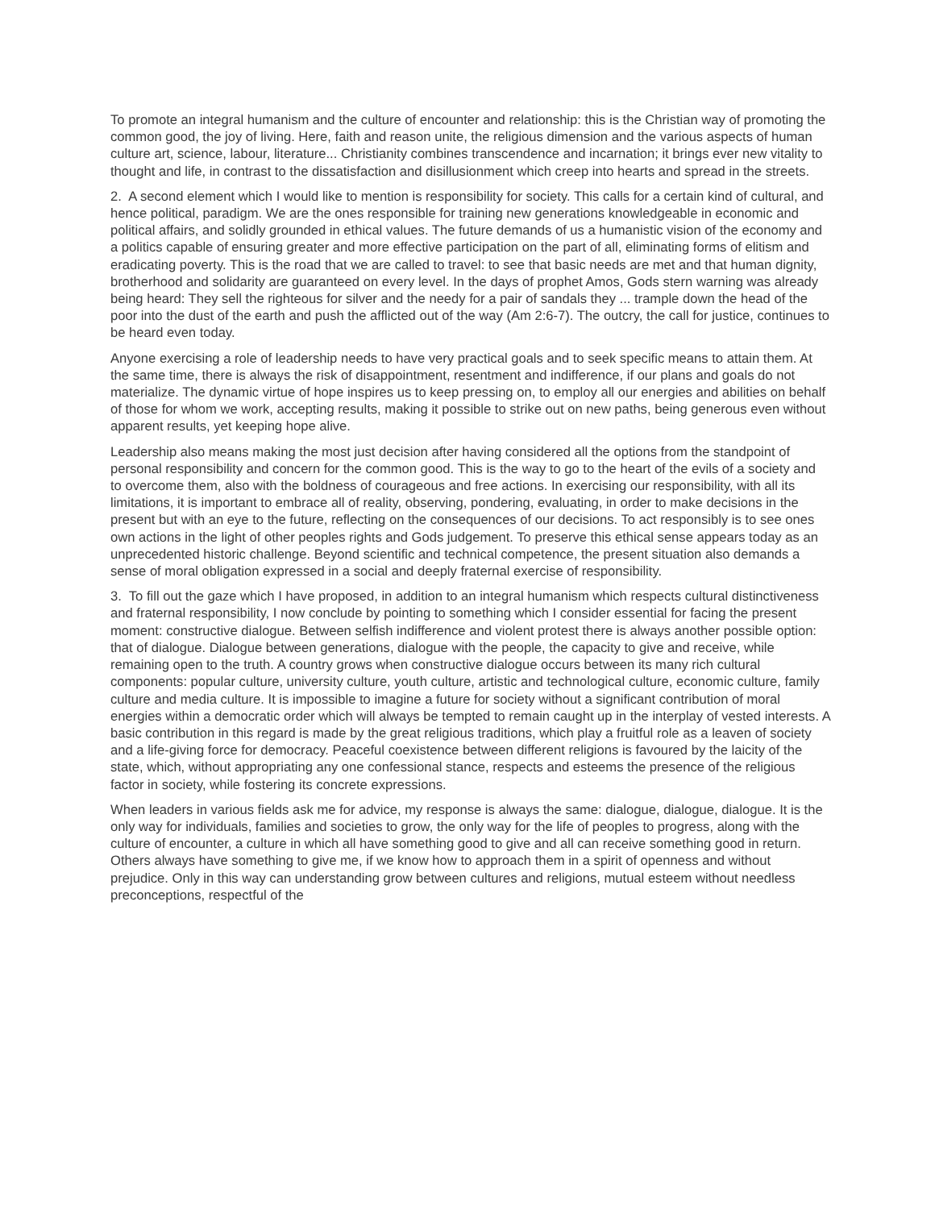To promote an integral humanism and the culture of encounter and relationship: this is the Christian way of promoting the common good, the joy of living. Here, faith and reason unite, the religious dimension and the various aspects of human culture art, science, labour, literature... Christianity combines transcendence and incarnation; it brings ever new vitality to thought and life, in contrast to the dissatisfaction and disillusionment which creep into hearts and spread in the streets.
2. A second element which I would like to mention is responsibility for society. This calls for a certain kind of cultural, and hence political, paradigm. We are the ones responsible for training new generations knowledgeable in economic and political affairs, and solidly grounded in ethical values. The future demands of us a humanistic vision of the economy and a politics capable of ensuring greater and more effective participation on the part of all, eliminating forms of elitism and eradicating poverty. This is the road that we are called to travel: to see that basic needs are met and that human dignity, brotherhood and solidarity are guaranteed on every level. In the days of prophet Amos, Gods stern warning was already being heard: They sell the righteous for silver and the needy for a pair of sandals they ... trample down the head of the poor into the dust of the earth and push the afflicted out of the way (Am 2:6-7). The outcry, the call for justice, continues to be heard even today.
Anyone exercising a role of leadership needs to have very practical goals and to seek specific means to attain them. At the same time, there is always the risk of disappointment, resentment and indifference, if our plans and goals do not materialize. The dynamic virtue of hope inspires us to keep pressing on, to employ all our energies and abilities on behalf of those for whom we work, accepting results, making it possible to strike out on new paths, being generous even without apparent results, yet keeping hope alive.
Leadership also means making the most just decision after having considered all the options from the standpoint of personal responsibility and concern for the common good. This is the way to go to the heart of the evils of a society and to overcome them, also with the boldness of courageous and free actions. In exercising our responsibility, with all its limitations, it is important to embrace all of reality, observing, pondering, evaluating, in order to make decisions in the present but with an eye to the future, reflecting on the consequences of our decisions. To act responsibly is to see ones own actions in the light of other peoples rights and Gods judgement. To preserve this ethical sense appears today as an unprecedented historic challenge. Beyond scientific and technical competence, the present situation also demands a sense of moral obligation expressed in a social and deeply fraternal exercise of responsibility.
3. To fill out the gaze which I have proposed, in addition to an integral humanism which respects cultural distinctiveness and fraternal responsibility, I now conclude by pointing to something which I consider essential for facing the present moment: constructive dialogue. Between selfish indifference and violent protest there is always another possible option: that of dialogue. Dialogue between generations, dialogue with the people, the capacity to give and receive, while remaining open to the truth. A country grows when constructive dialogue occurs between its many rich cultural components: popular culture, university culture, youth culture, artistic and technological culture, economic culture, family culture and media culture. It is impossible to imagine a future for society without a significant contribution of moral energies within a democratic order which will always be tempted to remain caught up in the interplay of vested interests. A basic contribution in this regard is made by the great religious traditions, which play a fruitful role as a leaven of society and a life-giving force for democracy. Peaceful coexistence between different religions is favoured by the laicity of the state, which, without appropriating any one confessional stance, respects and esteems the presence of the religious factor in society, while fostering its concrete expressions.
When leaders in various fields ask me for advice, my response is always the same: dialogue, dialogue, dialogue. It is the only way for individuals, families and societies to grow, the only way for the life of peoples to progress, along with the culture of encounter, a culture in which all have something good to give and all can receive something good in return. Others always have something to give me, if we know how to approach them in a spirit of openness and without prejudice. Only in this way can understanding grow between cultures and religions, mutual esteem without needless preconceptions, respectful of the